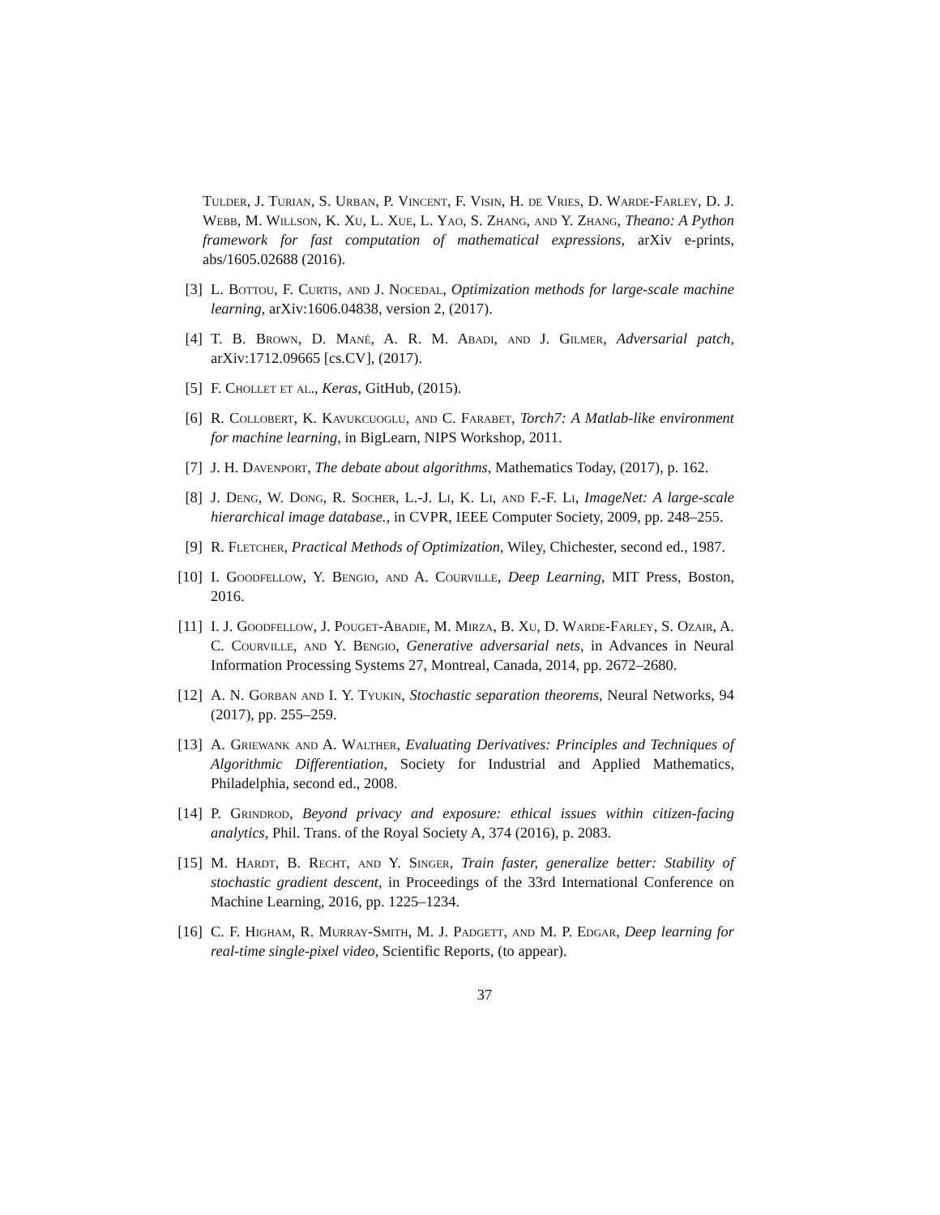Tulder, J. Turian, S. Urban, P. Vincent, F. Visin, H. de Vries, D. Warde-Farley, D. J. Webb, M. Willson, K. Xu, L. Xue, L. Yao, S. Zhang, and Y. Zhang, Theano: A Python framework for fast computation of mathematical expressions, arXiv e-prints, abs/1605.02688 (2016).
[3] L. Bottou, F. Curtis, and J. Nocedal, Optimization methods for large-scale machine learning, arXiv:1606.04838, version 2, (2017).
[4] T. B. Brown, D. Mané, A. R. M. Abadi, and J. Gilmer, Adversarial patch, arXiv:1712.09665 [cs.CV], (2017).
[5] F. Chollet et al., Keras, GitHub, (2015).
[6] R. Collobert, K. Kavukcuoglu, and C. Farabet, Torch7: A Matlab-like environment for machine learning, in BigLearn, NIPS Workshop, 2011.
[7] J. H. Davenport, The debate about algorithms, Mathematics Today, (2017), p. 162.
[8] J. Deng, W. Dong, R. Socher, L.-J. Li, K. Li, and F.-F. Li, ImageNet: A large-scale hierarchical image database., in CVPR, IEEE Computer Society, 2009, pp. 248–255.
[9] R. Fletcher, Practical Methods of Optimization, Wiley, Chichester, second ed., 1987.
[10] I. Goodfellow, Y. Bengio, and A. Courville, Deep Learning, MIT Press, Boston, 2016.
[11] I. J. Goodfellow, J. Pouget-Abadie, M. Mirza, B. Xu, D. Warde-Farley, S. Ozair, A. C. Courville, and Y. Bengio, Generative adversarial nets, in Advances in Neural Information Processing Systems 27, Montreal, Canada, 2014, pp. 2672–2680.
[12] A. N. Gorban and I. Y. Tyukin, Stochastic separation theorems, Neural Networks, 94 (2017), pp. 255–259.
[13] A. Griewank and A. Walther, Evaluating Derivatives: Principles and Techniques of Algorithmic Differentiation, Society for Industrial and Applied Mathematics, Philadelphia, second ed., 2008.
[14] P. Grindrod, Beyond privacy and exposure: ethical issues within citizen-facing analytics, Phil. Trans. of the Royal Society A, 374 (2016), p. 2083.
[15] M. Hardt, B. Recht, and Y. Singer, Train faster, generalize better: Stability of stochastic gradient descent, in Proceedings of the 33rd International Conference on Machine Learning, 2016, pp. 1225–1234.
[16] C. F. Higham, R. Murray-Smith, M. J. Padgett, and M. P. Edgar, Deep learning for real-time single-pixel video, Scientific Reports, (to appear).
37